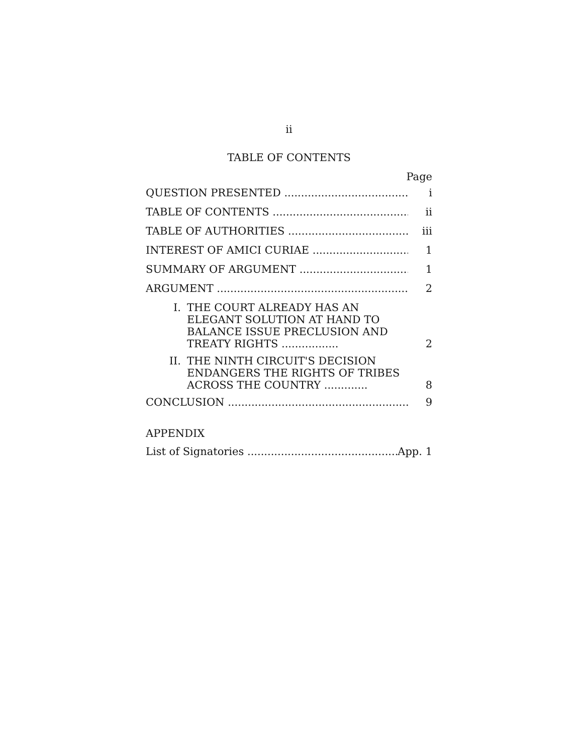ii
TABLE OF CONTENTS
Page
QUESTION PRESENTED i
TABLE OF CONTENTS ii
TABLE OF AUTHORITIES iii
INTEREST OF AMICI CURIAE 1
SUMMARY OF ARGUMENT 1
ARGUMENT 2
I. THE COURT ALREADY HAS AN ELEGANT SOLUTION AT HAND TO BALANCE ISSUE PRECLUSION AND TREATY RIGHTS ................. 2
II. THE NINTH CIRCUIT'S DECISION ENDANGERS THE RIGHTS OF TRIBES ACROSS THE COUNTRY ............. 8
CONCLUSION 9
APPENDIX
List of Signatories App. 1